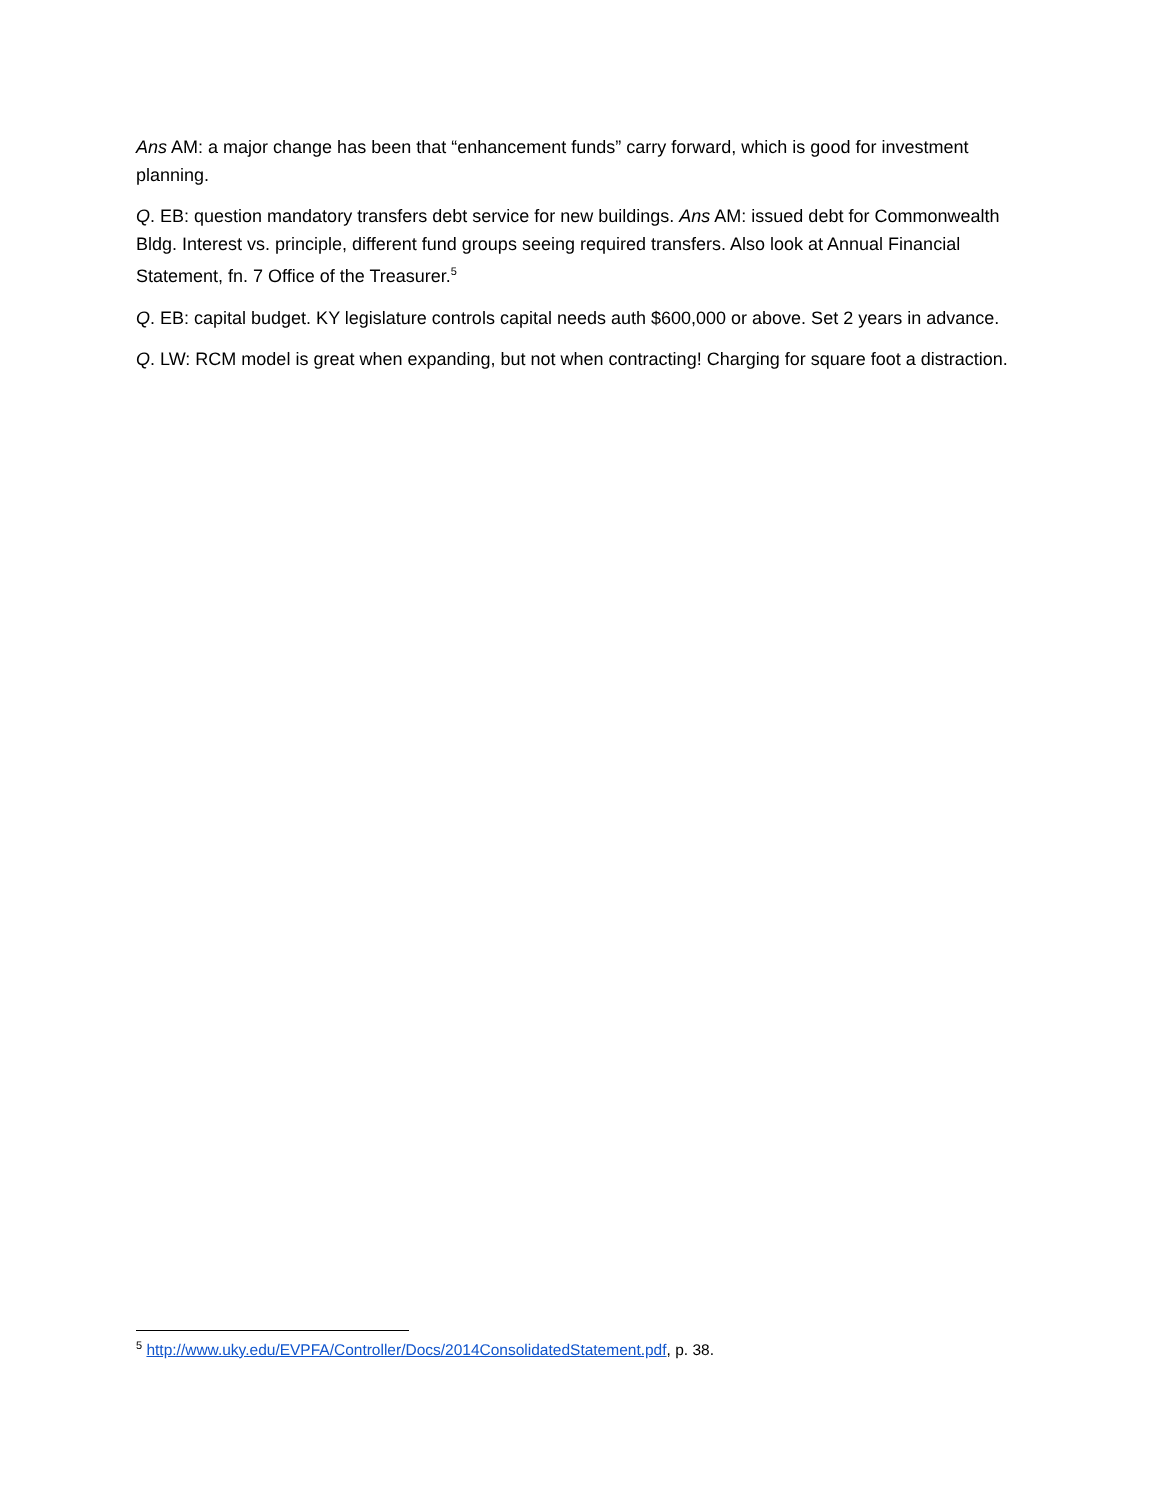Ans AM: a major change has been that “enhancement funds” carry forward, which is good for investment planning.
Q. EB: question mandatory transfers debt service for new buildings. Ans AM: issued debt for Commonwealth Bldg. Interest vs. principle, different fund groups seeing required transfers. Also look at Annual Financial Statement, fn. 7 Office of the Treasurer.<sup>5</sup>
Q. EB: capital budget. KY legislature controls capital needs auth $600,000 or above. Set 2 years in advance.
Q. LW: RCM model is great when expanding, but not when contracting! Charging for square foot a distraction.
<sup>5</sup> http://www.uky.edu/EVPFA/Controller/Docs/2014ConsolidatedStatement.pdf, p. 38.